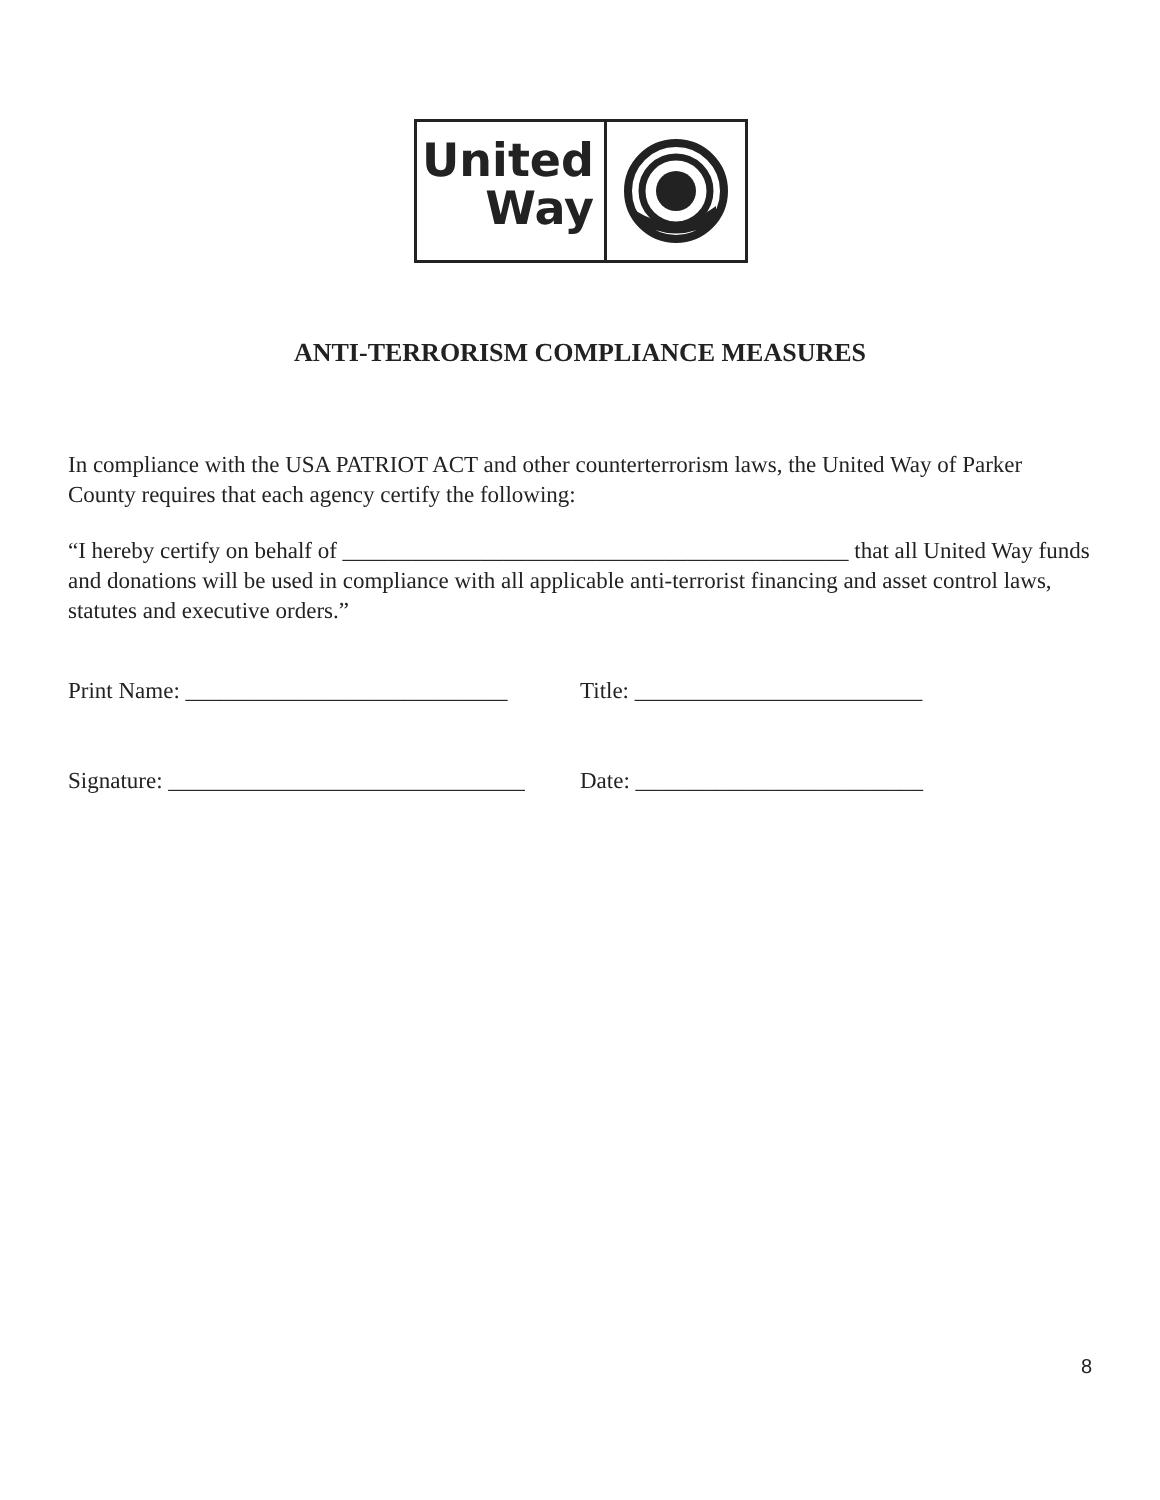United
Way
ANTI-TERRORISM COMPLIANCE MEASURES
In compliance with the USA PATRIOT ACT and other counterterrorism laws, the United Way of Parker County requires that each agency certify the following:
“I hereby certify on behalf of ____________________________________________ that all United Way funds and donations will be used in compliance with all applicable anti-terrorist financing and asset control laws, statutes and executive orders.”
Print Name: ____________________________
Title: _________________________
Signature: _______________________________
Date: _________________________
8